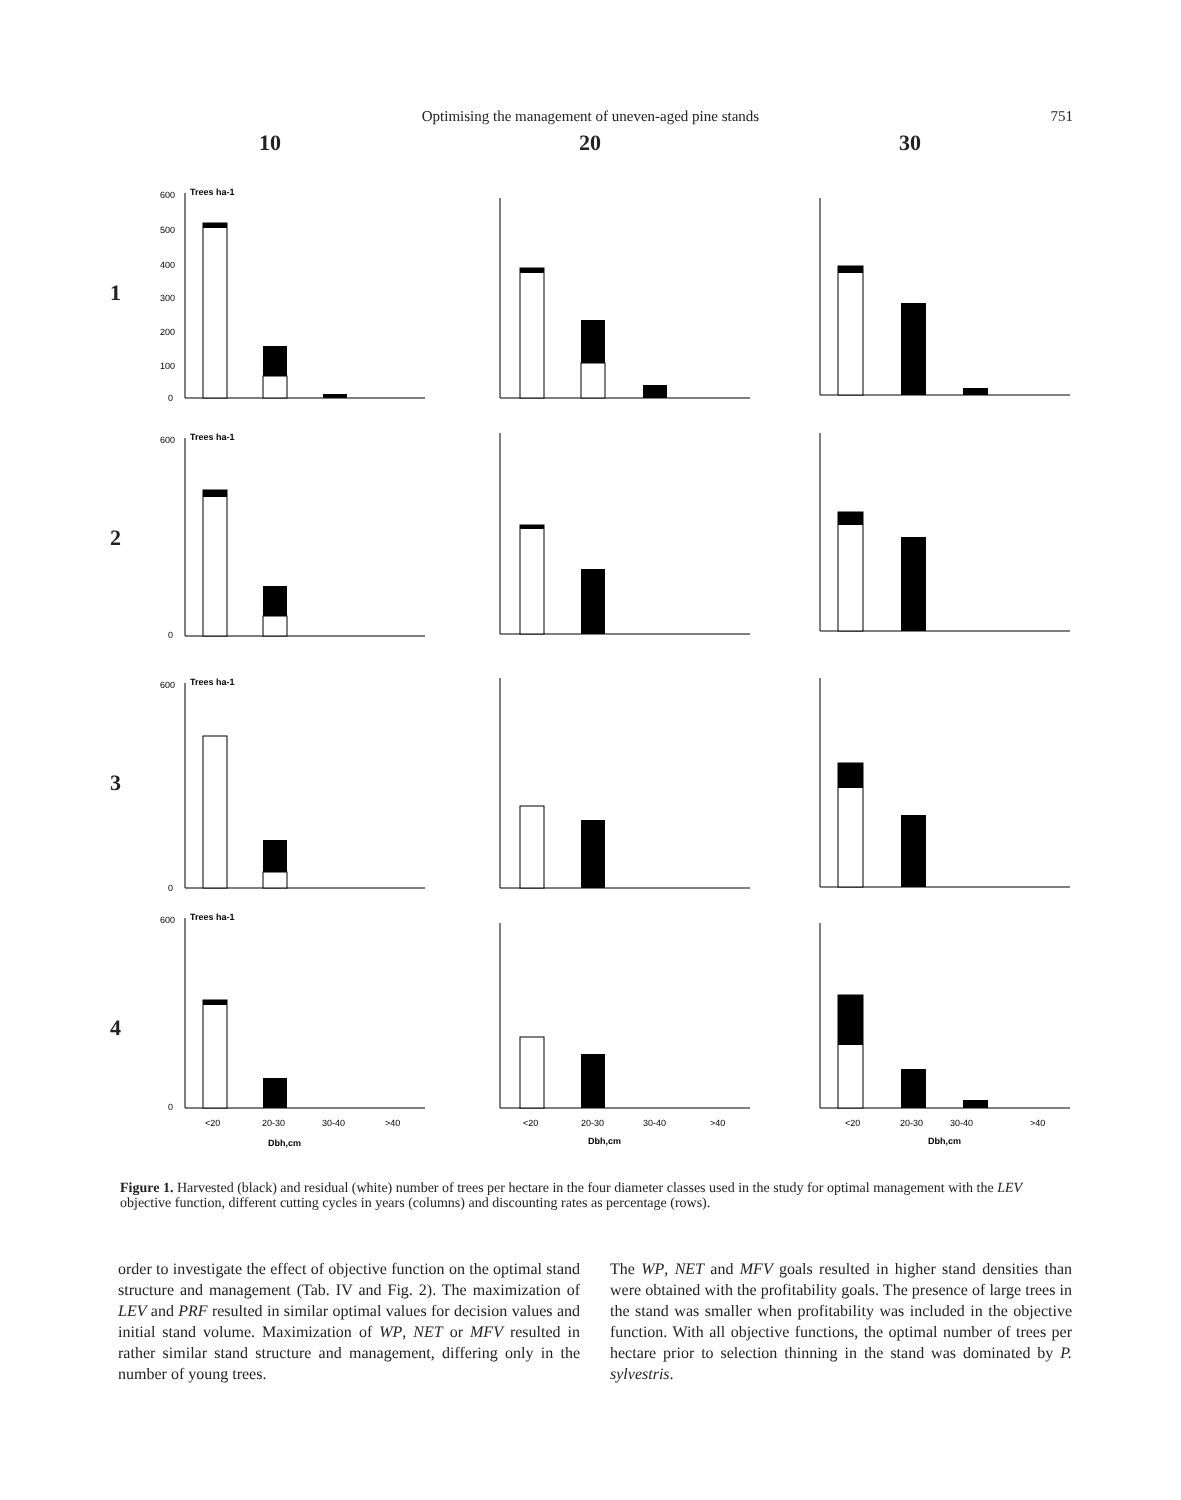Optimising the management of uneven-aged pine stands 751
10 20 30
1
600
Trees ha-1
500
400
300
200
100
0
2
600
Trees ha-1
0
3
600
Trees ha-1
0
4
600
Trees ha-1
0
<20
20-30
30-40
>40
Dbh,cm
<20
20-30
30-40
>40
Dbh,cm
<20
20-30
30-40
>40
Dbh,cm
Figure 1. Harvested (black) and residual (white) number of trees per hectare in the four diameter classes used in the study for optimal management with the LEV objective function, different cutting cycles in years (columns) and discounting rates as percentage (rows).
order to investigate the effect of objective function on the optimal stand structure and management (Tab. IV and Fig. 2). The maximization of LEV and PRF resulted in similar optimal values for decision values and initial stand volume. Maximization of WP, NET or MFV resulted in rather similar stand structure and management, differing only in the number of young trees.
The WP, NET and MFV goals resulted in higher stand densities than were obtained with the profitability goals. The presence of large trees in the stand was smaller when profitability was included in the objective function. With all objective functions, the optimal number of trees per hectare prior to selection thinning in the stand was dominated by P. sylvestris.